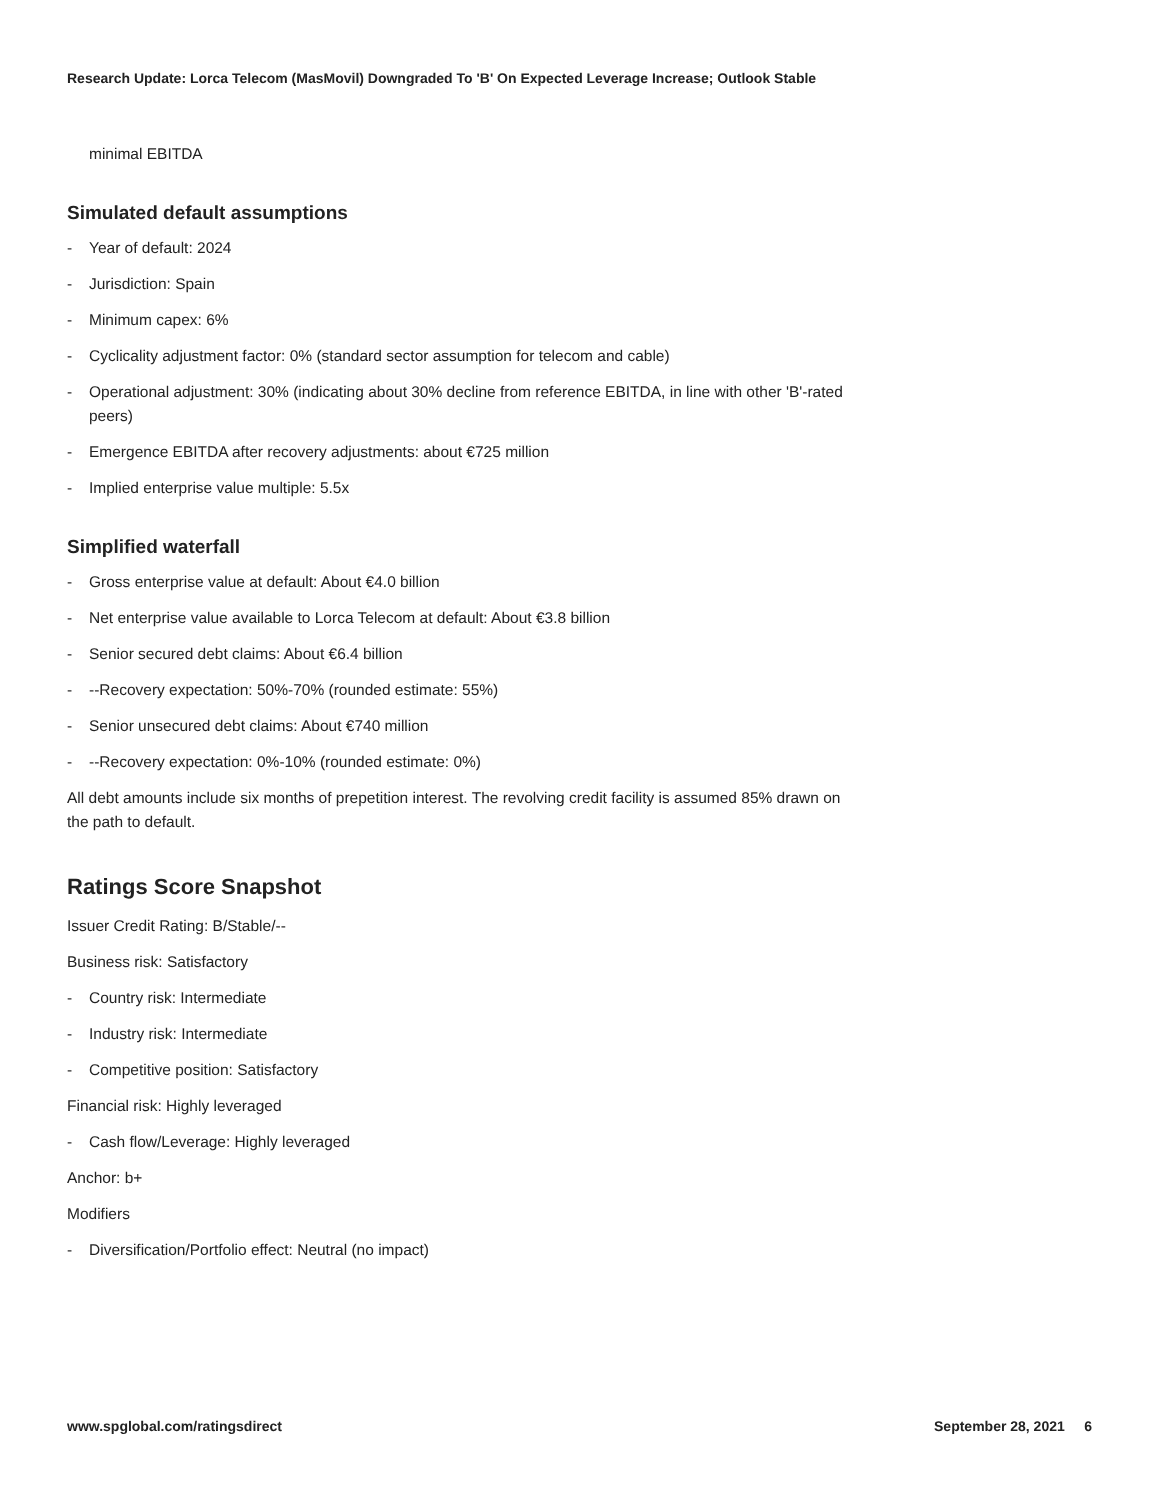Research Update: Lorca Telecom (MasMovil) Downgraded To 'B' On Expected Leverage Increase; Outlook Stable
minimal EBITDA
Simulated default assumptions
- Year of default: 2024
- Jurisdiction: Spain
- Minimum capex: 6%
- Cyclicality adjustment factor: 0% (standard sector assumption for telecom and cable)
- Operational adjustment: 30% (indicating about 30% decline from reference EBITDA, in line with other 'B'-rated peers)
- Emergence EBITDA after recovery adjustments: about €725 million
- Implied enterprise value multiple: 5.5x
Simplified waterfall
- Gross enterprise value at default: About €4.0 billion
- Net enterprise value available to Lorca Telecom at default: About €3.8 billion
- Senior secured debt claims: About €6.4 billion
- --Recovery expectation: 50%-70% (rounded estimate: 55%)
- Senior unsecured debt claims: About €740 million
- --Recovery expectation: 0%-10% (rounded estimate: 0%)
All debt amounts include six months of prepetition interest. The revolving credit facility is assumed 85% drawn on the path to default.
Ratings Score Snapshot
Issuer Credit Rating: B/Stable/--
Business risk: Satisfactory
- Country risk: Intermediate
- Industry risk: Intermediate
- Competitive position: Satisfactory
Financial risk: Highly leveraged
- Cash flow/Leverage: Highly leveraged
Anchor: b+
Modifiers
- Diversification/Portfolio effect: Neutral (no impact)
www.spglobal.com/ratingsdirect September 28, 2021 6